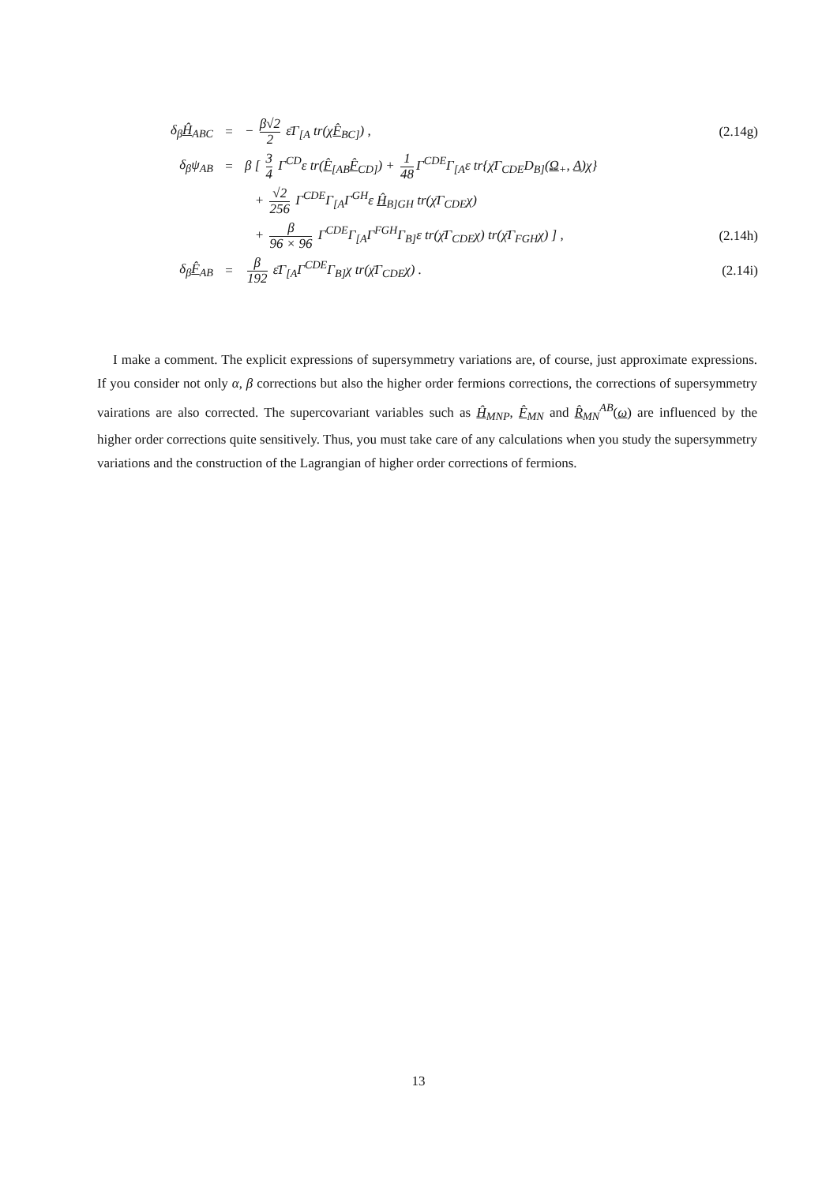δ<sub>β</sub>Ĥ<sub>ABC</sub> = − β√2 2 ε̄Γ<sub>[A</sub> tr(χF̂<sub>BC]</sub>) ,
(2.14g)
δ<sub>β</sub>ψ<sub>AB</sub> =
β [ 3 4 Γ<sup>CD</sup>ε tr(F̂<sub>[AB</sub>F̂<sub>CD]</sub>) + 1 48 Γ<sup>CDE</sup>Γ<sub>[A</sub>ε tr{χ̄Γ<sub>CDE</sub>D<sub>B]</sub>(Ω<sub>+</sub>, A)χ}
+ √2 256 Γ<sup>CDE</sup>Γ<sub>[A</sub>Γ<sup>GH</sup>ε Ĥ<sub>B]GH</sub> tr(χ̄Γ<sub>CDE</sub>χ)
+ β 96 × 96 Γ<sup>CDE</sup>Γ<sub>[A</sub>Γ<sup>FGH</sup>Γ<sub>B]</sub>ε tr(χ̄Γ<sub>CDE</sub>χ) tr(χ̄Γ<sub>FGH</sub>χ) ] ,
(2.14h)
δ<sub>β</sub>F̂<sub>AB</sub> =
β 192 ε̄Γ<sub>[A</sub>Γ<sup>CDE</sup>Γ<sub>B]</sub>χ tr(χ̄Γ<sub>CDE</sub>χ) .
(2.14i)
I make a comment. The explicit expressions of supersymmetry variations are, of course, just approximate expressions. If you consider not only α, β corrections but also the higher order fermions corrections, the corrections of supersymmetry vairations are also corrected. The supercovariant variables such as Ĥ<sub>MNP</sub>, F̂<sub>MN</sub> and R̂<sub>MN</sub><sup>AB</sup>(ω) are influenced by the higher order corrections quite sensitively. Thus, you must take care of any calculations when you study the supersymmetry variations and the construction of the Lagrangian of higher order corrections of fermions.
13